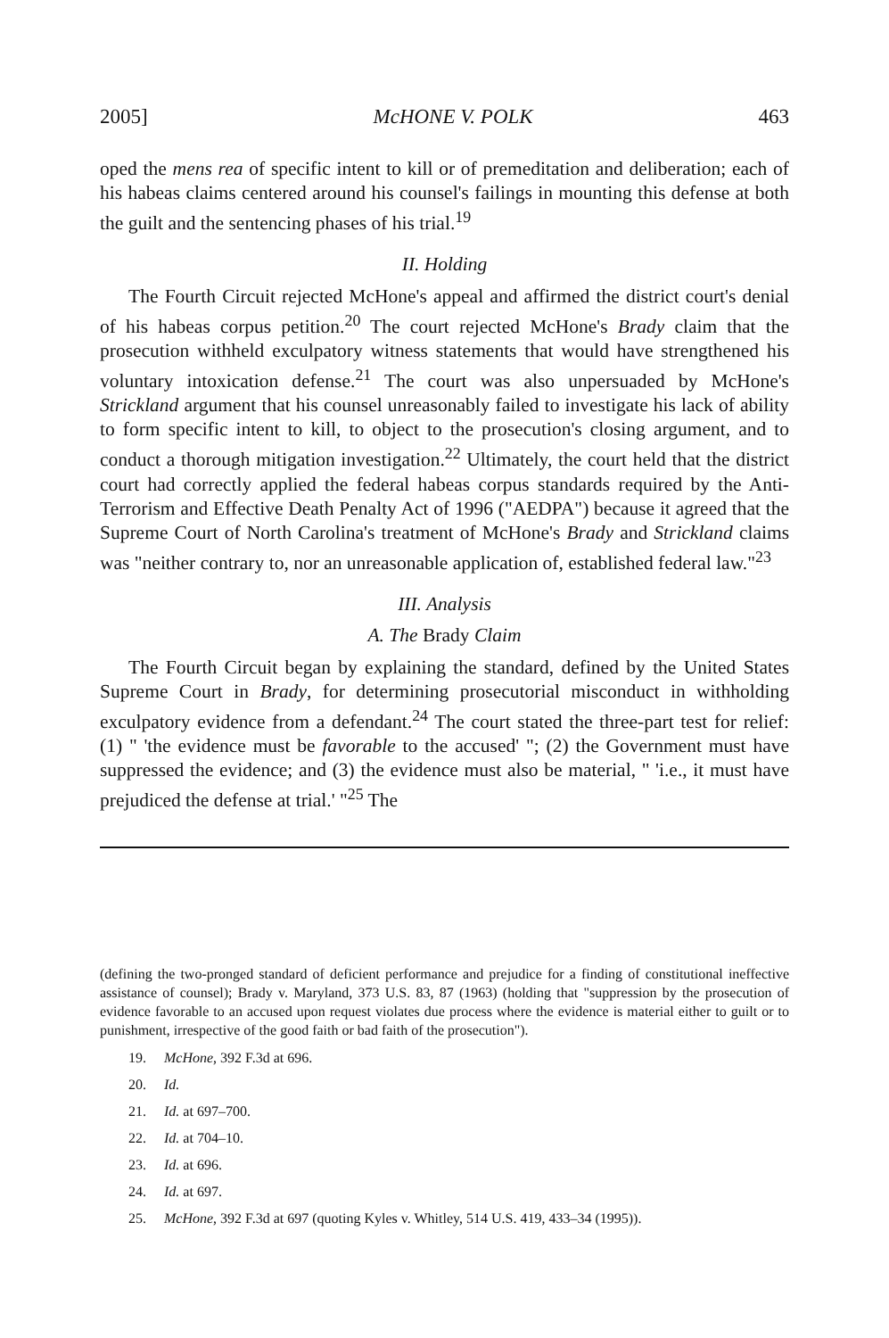2005] McHONE V. POLK 463
oped the mens rea of specific intent to kill or of premeditation and deliberation; each of his habeas claims centered around his counsel's failings in mounting this defense at both the guilt and the sentencing phases of his trial.<sup>19</sup>
II. Holding
The Fourth Circuit rejected McHone's appeal and affirmed the district court's denial of his habeas corpus petition.<sup>20</sup> The court rejected McHone's Brady claim that the prosecution withheld exculpatory witness statements that would have strengthened his voluntary intoxication defense.<sup>21</sup> The court was also unpersuaded by McHone's Strickland argument that his counsel unreasonably failed to investigate his lack of ability to form specific intent to kill, to object to the prosecution's closing argument, and to conduct a thorough mitigation investigation.<sup>22</sup> Ultimately, the court held that the district court had correctly applied the federal habeas corpus standards required by the Anti-Terrorism and Effective Death Penalty Act of 1996 ("AEDPA") because it agreed that the Supreme Court of North Carolina's treatment of McHone's Brady and Strickland claims was "neither contrary to, nor an unreasonable application of, established federal law."<sup>23</sup>
III. Analysis
A. The Brady Claim
The Fourth Circuit began by explaining the standard, defined by the United States Supreme Court in Brady, for determining prosecutorial misconduct in withholding exculpatory evidence from a defendant.<sup>24</sup> The court stated the three-part test for relief: (1) " 'the evidence must be favorable to the accused' "; (2) the Government must have suppressed the evidence; and (3) the evidence must also be material, " 'i.e., it must have prejudiced the defense at trial.' "<sup>25</sup> The
(defining the two-pronged standard of deficient performance and prejudice for a finding of constitutional ineffective assistance of counsel); Brady v. Maryland, 373 U.S. 83, 87 (1963) (holding that "suppression by the prosecution of evidence favorable to an accused upon request violates due process where the evidence is material either to guilt or to punishment, irrespective of the good faith or bad faith of the prosecution").
19. McHone, 392 F.3d at 696.
20. Id.
21. Id. at 697–700.
22. Id. at 704–10.
23. Id. at 696.
24. Id. at 697.
25. McHone, 392 F.3d at 697 (quoting Kyles v. Whitley, 514 U.S. 419, 433–34 (1995)).